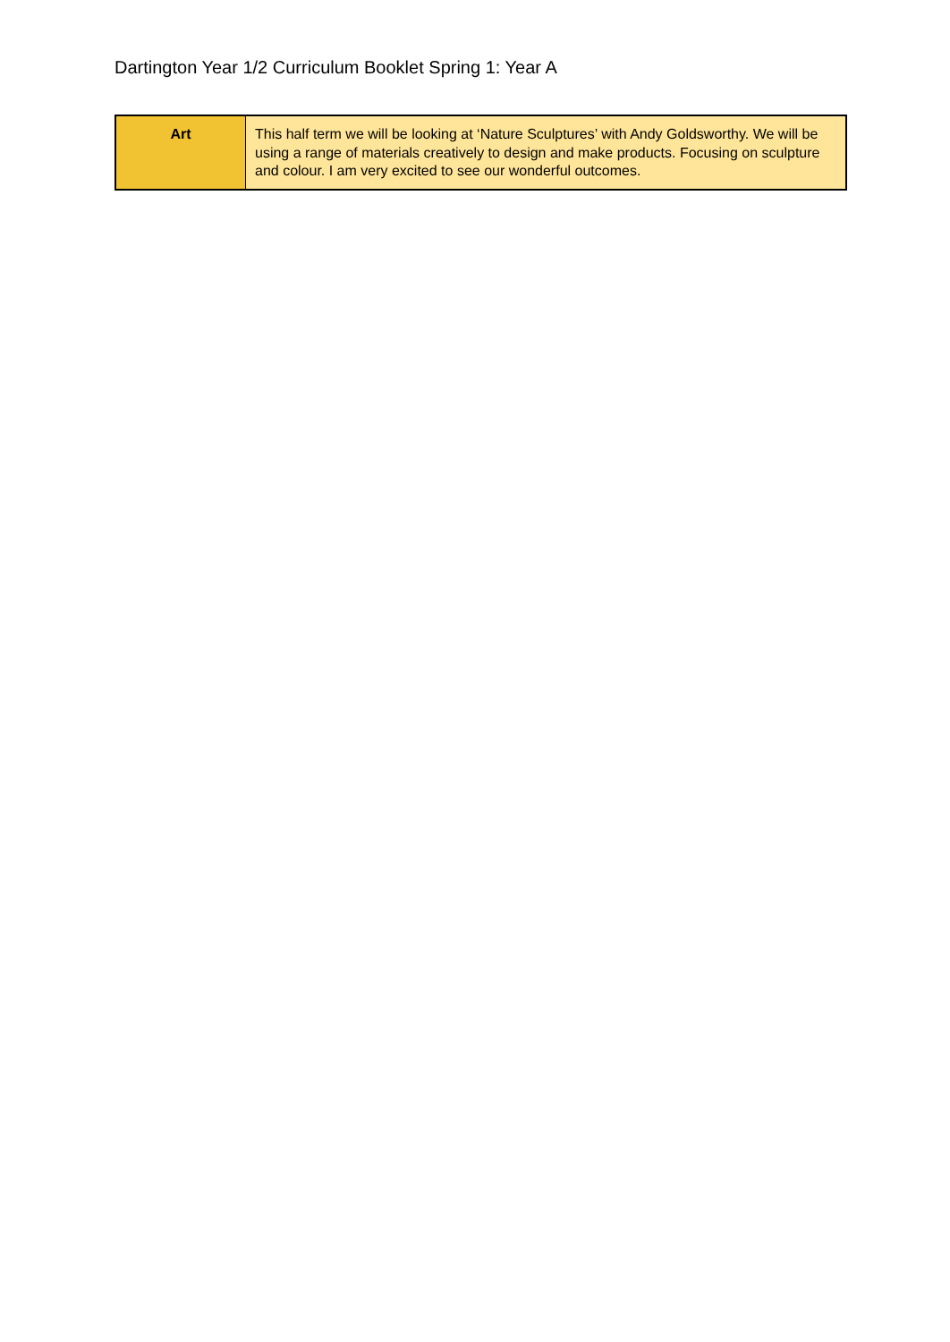Dartington Year 1/2 Curriculum Booklet Spring 1: Year A
| Art | This half term we will be looking at ‘Nature Sculptures’ with Andy Goldsworthy. We will be using a range of materials creatively to design and make products. Focusing on sculpture and colour. I am very excited to see our wonderful outcomes. |